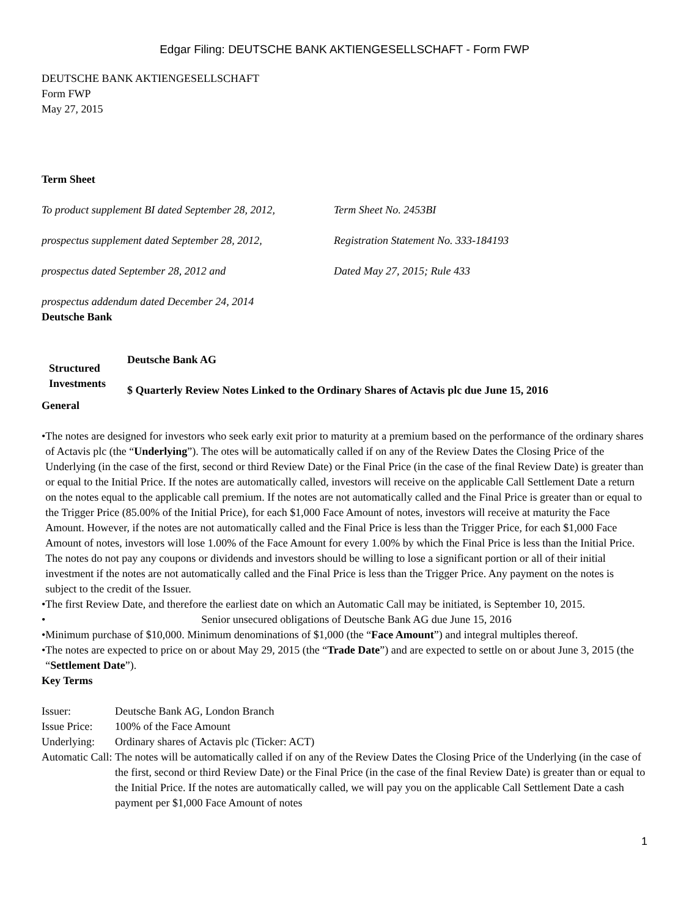Edgar Filing: DEUTSCHE BANK AKTIENGESELLSCHAFT - Form FWP
DEUTSCHE BANK AKTIENGESELLSCHAFT
Form FWP
May 27, 2015
Term Sheet
| To product supplement BI dated September 28, 2012, | Term Sheet No. 2453BI |
| prospectus supplement dated September 28, 2012, | Registration Statement No. 333-184193 |
| prospectus dated September 28, 2012 and | Dated May 27, 2015; Rule 433 |
| prospectus addendum dated December 24, 2014 | |
Deutsche Bank
| Structured Investments | Deutsche Bank AG $ Quarterly Review Notes Linked to the Ordinary Shares of Actavis plc due June 15, 2016 |
General
| • | The notes are designed for investors who seek early exit prior to maturity at a premium based on the performance of the ordinary shares of Actavis plc (the “ Underlying ”). The otes will be automatically called if on any of the Review Dates the Closing Price of the Underlying (in the case of the first, second or third Review Date) or the Final Price (in the case of the final Review Date) is greater than or equal to the Initial Price. If the notes are automatically called, investors will receive on the applicable Call Settlement Date a return on the notes equal to the applicable call premium. If the notes are not automatically called and the Final Price is greater than or equal to the Trigger Price (85.00% of the Initial Price), for each $1,000 Face Amount of notes, investors will receive at maturity the Face Amount. However, if the notes are not automatically called and the Final Price is less than the Trigger Price, for each $1,000 Face Amount of notes, investors will lose 1.00% of the Face Amount for every 1.00% by which the Final Price is less than the Initial Price. The notes do not pay any coupons or dividends and investors should be willing to lose a significant portion or all of their initial investment if the notes are not automatically called and the Final Price is less than the Trigger Price. Any payment on the notes is subject to the credit of the Issuer. |
| • | The first Review Date, and therefore the earliest date on which an Automatic Call may be initiated, is September 10, 2015. |
| • | Senior unsecured obligations of Deutsche Bank AG due June 15, 2016 |
| • | Minimum purchase of $10,000. Minimum denominations of $1,000 (the “ Face Amount ”) and integral multiples thereof. |
| • | The notes are expected to price on or about May 29, 2015 (the “ Trade Date ”) and are expected to settle on or about June 3, 2015 (the “ Settlement Date ”). |
Key Terms
| Issuer: | Deutsche Bank AG, London Branch |
| Issue Price: | 100% of the Face Amount |
| Underlying: | Ordinary shares of Actavis plc (Ticker: ACT) |
| Automatic Call: | The notes will be automatically called if on any of the Review Dates the Closing Price of the Underlying (in the case of the first, second or third Review Date) or the Final Price (in the case of the final Review Date) is greater than or equal to the Initial Price. If the notes are automatically called, we will pay you on the applicable Call Settlement Date a cash payment per $1,000 Face Amount of notes |
1